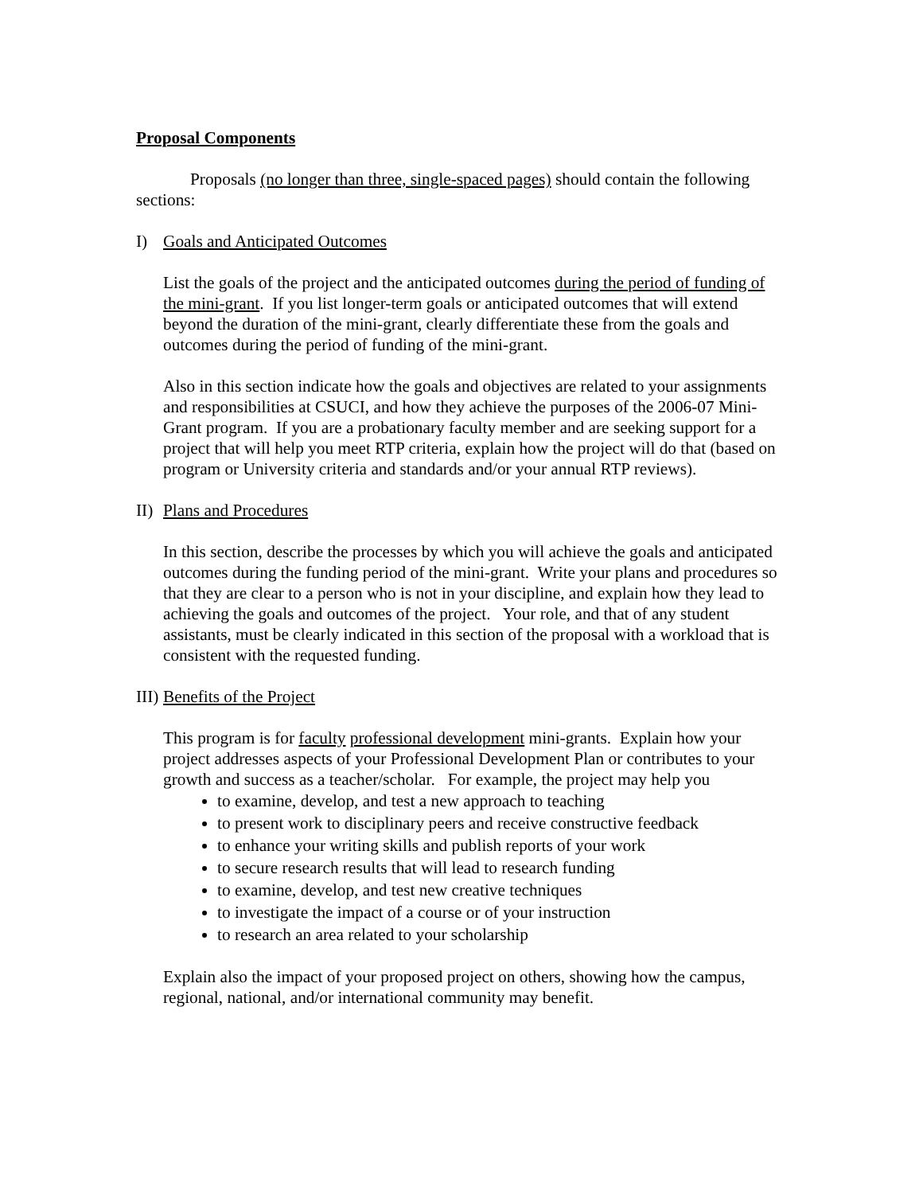Proposal Components
Proposals (no longer than three, single-spaced pages) should contain the following sections:
I) Goals and Anticipated Outcomes
List the goals of the project and the anticipated outcomes during the period of funding of the mini-grant. If you list longer-term goals or anticipated outcomes that will extend beyond the duration of the mini-grant, clearly differentiate these from the goals and outcomes during the period of funding of the mini-grant.
Also in this section indicate how the goals and objectives are related to your assignments and responsibilities at CSUCI, and how they achieve the purposes of the 2006-07 Mini-Grant program. If you are a probationary faculty member and are seeking support for a project that will help you meet RTP criteria, explain how the project will do that (based on program or University criteria and standards and/or your annual RTP reviews).
II) Plans and Procedures
In this section, describe the processes by which you will achieve the goals and anticipated outcomes during the funding period of the mini-grant. Write your plans and procedures so that they are clear to a person who is not in your discipline, and explain how they lead to achieving the goals and outcomes of the project. Your role, and that of any student assistants, must be clearly indicated in this section of the proposal with a workload that is consistent with the requested funding.
III) Benefits of the Project
This program is for faculty professional development mini-grants. Explain how your project addresses aspects of your Professional Development Plan or contributes to your growth and success as a teacher/scholar. For example, the project may help you
to examine, develop, and test a new approach to teaching
to present work to disciplinary peers and receive constructive feedback
to enhance your writing skills and publish reports of your work
to secure research results that will lead to research funding
to examine, develop, and test new creative techniques
to investigate the impact of a course or of your instruction
to research an area related to your scholarship
Explain also the impact of your proposed project on others, showing how the campus, regional, national, and/or international community may benefit.